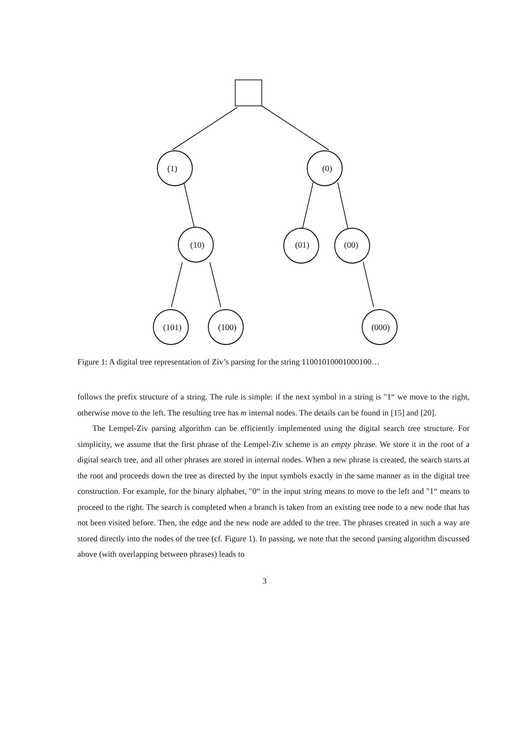(1)
(0)
(10)
(01)
(00)
(101)
(100)
(000)
Figure 1: A digital tree representation of Ziv’s parsing for the string 11001010001000100…
follows the prefix structure of a string. The rule is simple: if the next symbol in a string is "1“ we move to the right, otherwise move to the left. The resulting tree has m internal nodes. The details can be found in [15] and [20].
The Lempel-Ziv parsing algorithm can be efficiently implemented using the digital search tree structure. For simplicity, we assume that the first phrase of the Lempel-Ziv scheme is an empty phrase. We store it in the root of a digital search tree, and all other phrases are stored in internal nodes. When a new phrase is created, the search starts at the root and proceeds down the tree as directed by the input symbols exactly in the same manner as in the digital tree construction. For example, for the binary alphabet, "0“ in the input string means to move to the left and "1“ means to proceed to the right. The search is completed when a branch is taken from an existing tree node to a new node that has not been visited before. Then, the edge and the new node are added to the tree. The phrases created in such a way are stored directly into the nodes of the tree (cf. Figure 1). In passing, we note that the second parsing algorithm discussed above (with overlapping between phrases) leads to
3